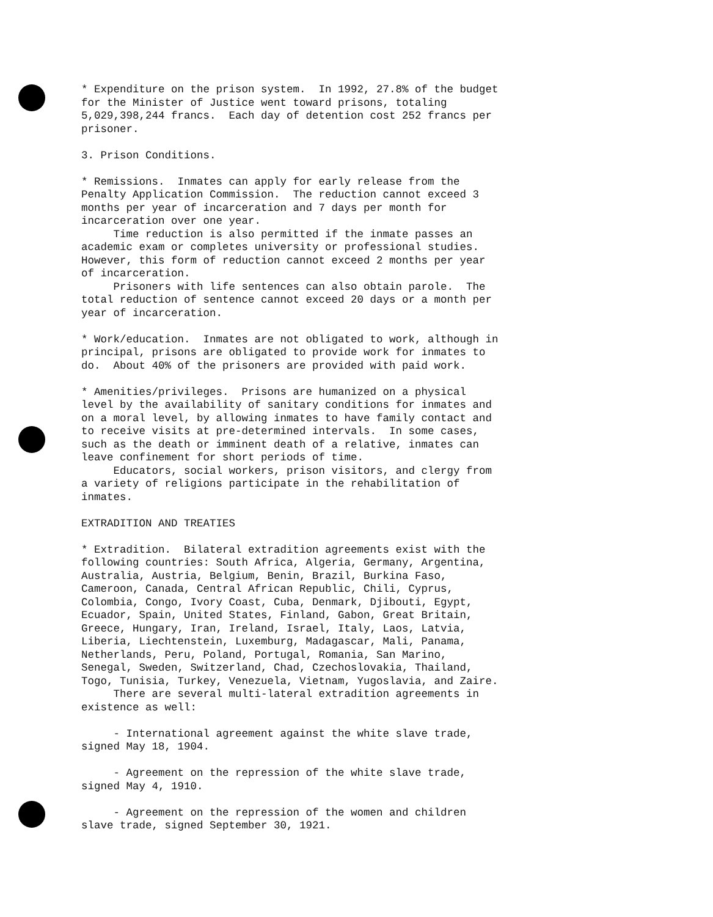* Expenditure on the prison system. In 1992, 27.8% of the budget for the Minister of Justice went toward prisons, totaling 5,029,398,244 francs. Each day of detention cost 252 francs per prisoner.
3. Prison Conditions.
* Remissions. Inmates can apply for early release from the Penalty Application Commission. The reduction cannot exceed 3 months per year of incarceration and 7 days per month for incarceration over one year. Time reduction is also permitted if the inmate passes an academic exam or completes university or professional studies. However, this form of reduction cannot exceed 2 months per year of incarceration. Prisoners with life sentences can also obtain parole. The total reduction of sentence cannot exceed 20 days or a month per year of incarceration.
* Work/education. Inmates are not obligated to work, although in principal, prisons are obligated to provide work for inmates to do. About 40% of the prisoners are provided with paid work.
* Amenities/privileges. Prisons are humanized on a physical level by the availability of sanitary conditions for inmates and on a moral level, by allowing inmates to have family contact and to receive visits at pre-determined intervals. In some cases, such as the death or imminent death of a relative, inmates can leave confinement for short periods of time. Educators, social workers, prison visitors, and clergy from a variety of religions participate in the rehabilitation of inmates.
EXTRADITION AND TREATIES
* Extradition. Bilateral extradition agreements exist with the following countries: South Africa, Algeria, Germany, Argentina, Australia, Austria, Belgium, Benin, Brazil, Burkina Faso, Cameroon, Canada, Central African Republic, Chili, Cyprus, Colombia, Congo, Ivory Coast, Cuba, Denmark, Djibouti, Egypt, Ecuador, Spain, United States, Finland, Gabon, Great Britain, Greece, Hungary, Iran, Ireland, Israel, Italy, Laos, Latvia, Liberia, Liechtenstein, Luxemburg, Madagascar, Mali, Panama, Netherlands, Peru, Poland, Portugal, Romania, San Marino, Senegal, Sweden, Switzerland, Chad, Czechoslovakia, Thailand, Togo, Tunisia, Turkey, Venezuela, Vietnam, Yugoslavia, and Zaire. There are several multi-lateral extradition agreements in existence as well:
- International agreement against the white slave trade, signed May 18, 1904.
- Agreement on the repression of the white slave trade, signed May 4, 1910.
- Agreement on the repression of the women and children slave trade, signed September 30, 1921.